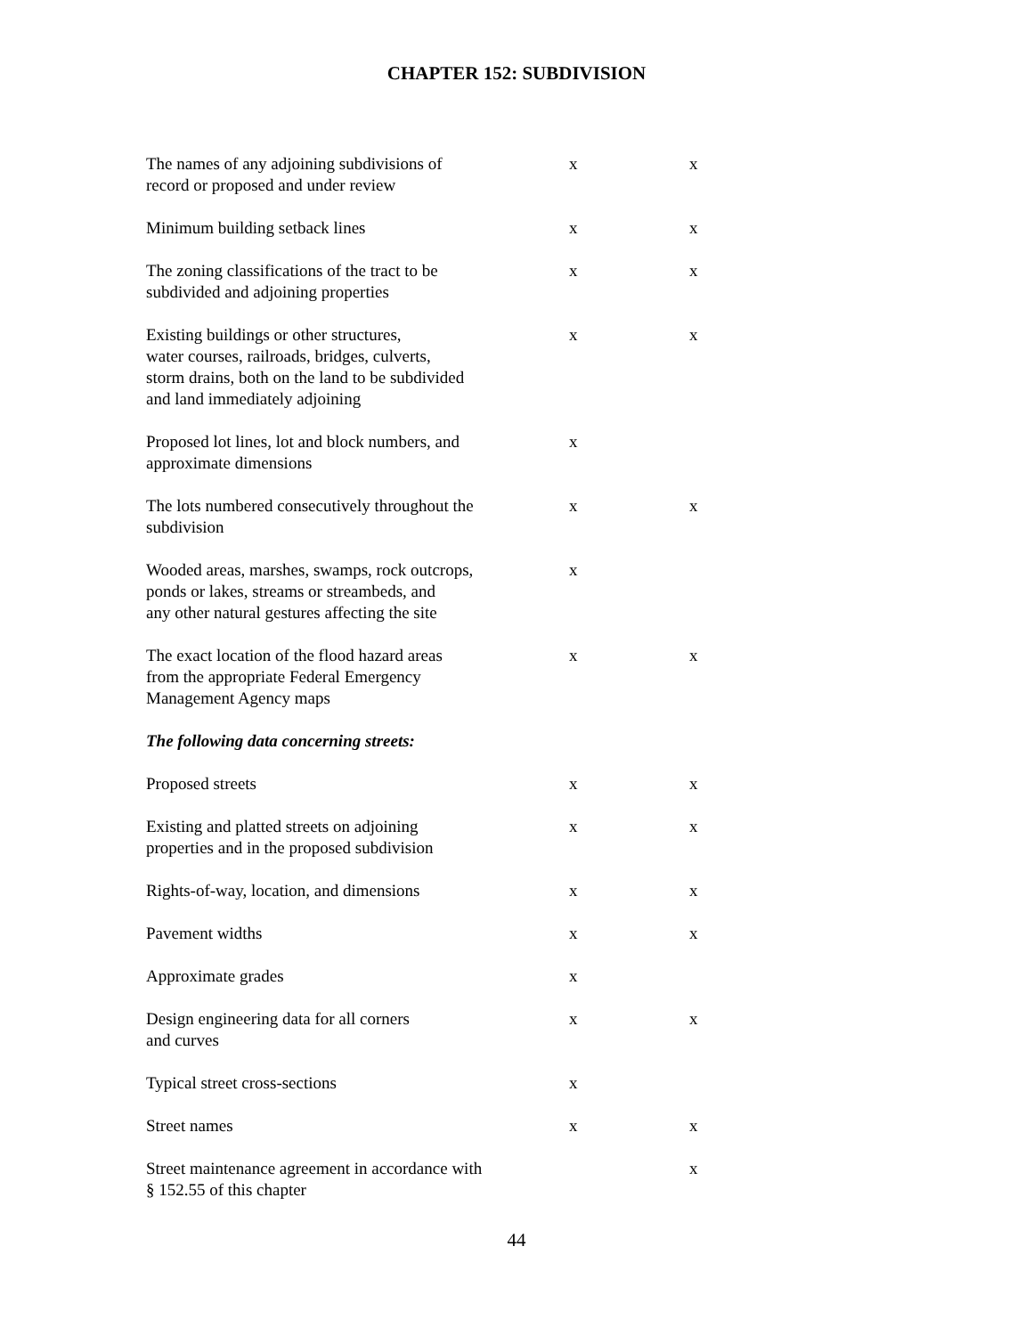CHAPTER 152: SUBDIVISION
| The names of any adjoining subdivisions of record or proposed and under review | x | x |
| Minimum building setback lines | x | x |
| The zoning classifications of the tract to be subdivided and adjoining properties | x | x |
| Existing buildings or other structures, water courses, railroads, bridges, culverts, storm drains, both on the land to be subdivided and land immediately adjoining | x | x |
| Proposed lot lines, lot and block numbers, and approximate dimensions | x | |
| The lots numbered consecutively throughout the subdivision | x | x |
| Wooded areas, marshes, swamps, rock outcrops, ponds or lakes, streams or streambeds, and any other natural gestures affecting the site | x | |
| The exact location of the flood hazard areas from the appropriate Federal Emergency Management Agency maps | x | x |
| The following data concerning streets: | | |
| Proposed streets | x | x |
| Existing and platted streets on adjoining properties and in the proposed subdivision | x | x |
| Rights-of-way, location, and dimensions | x | x |
| Pavement widths | x | x |
| Approximate grades | x | |
| Design engineering data for all corners and curves | x | x |
| Typical street cross-sections | x | |
| Street names | x | x |
| Street maintenance agreement in accordance with § 152.55 of this chapter | | x |
44